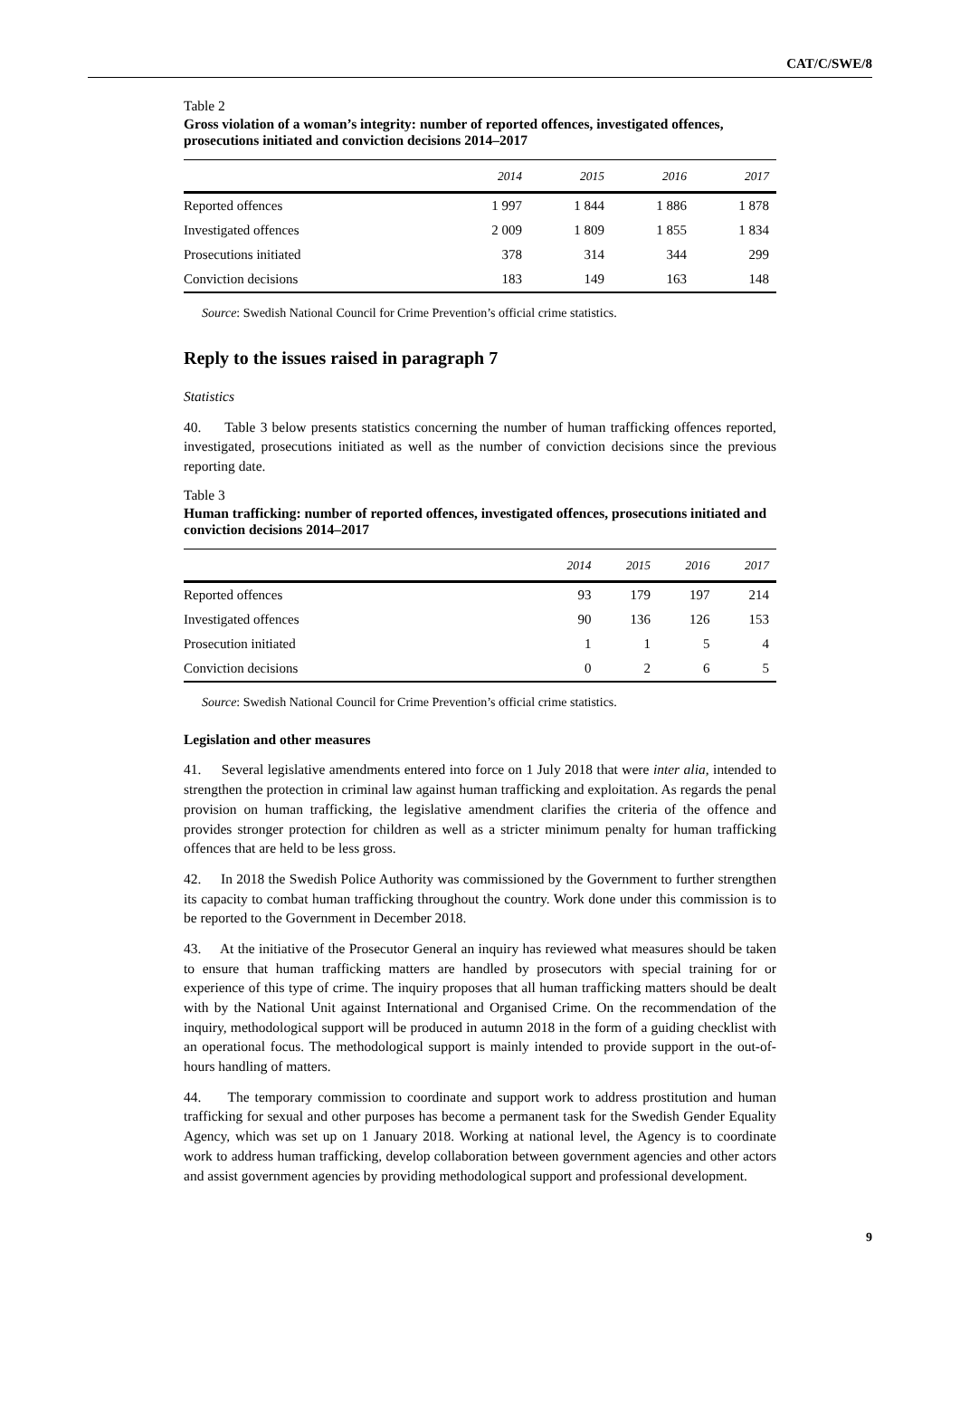CAT/C/SWE/8
Table 2
Gross violation of a woman’s integrity: number of reported offences, investigated offences, prosecutions initiated and conviction decisions 2014–2017
| | 2014 | 2015 | 2016 | 2017 |
| --- | --- | --- | --- | --- |
| Reported offences | 1 997 | 1 844 | 1 886 | 1 878 |
| Investigated offences | 2 009 | 1 809 | 1 855 | 1 834 |
| Prosecutions initiated | 378 | 314 | 344 | 299 |
| Conviction decisions | 183 | 149 | 163 | 148 |
Source: Swedish National Council for Crime Prevention’s official crime statistics.
Reply to the issues raised in paragraph 7
Statistics
40. Table 3 below presents statistics concerning the number of human trafficking offences reported, investigated, prosecutions initiated as well as the number of conviction decisions since the previous reporting date.
Table 3
Human trafficking: number of reported offences, investigated offences, prosecutions initiated and conviction decisions 2014–2017
| | 2014 | 2015 | 2016 | 2017 |
| --- | --- | --- | --- | --- |
| Reported offences | 93 | 179 | 197 | 214 |
| Investigated offences | 90 | 136 | 126 | 153 |
| Prosecution initiated | 1 | 1 | 5 | 4 |
| Conviction decisions | 0 | 2 | 6 | 5 |
Source: Swedish National Council for Crime Prevention’s official crime statistics.
Legislation and other measures
41. Several legislative amendments entered into force on 1 July 2018 that were inter alia, intended to strengthen the protection in criminal law against human trafficking and exploitation. As regards the penal provision on human trafficking, the legislative amendment clarifies the criteria of the offence and provides stronger protection for children as well as a stricter minimum penalty for human trafficking offences that are held to be less gross.
42. In 2018 the Swedish Police Authority was commissioned by the Government to further strengthen its capacity to combat human trafficking throughout the country. Work done under this commission is to be reported to the Government in December 2018.
43. At the initiative of the Prosecutor General an inquiry has reviewed what measures should be taken to ensure that human trafficking matters are handled by prosecutors with special training for or experience of this type of crime. The inquiry proposes that all human trafficking matters should be dealt with by the National Unit against International and Organised Crime. On the recommendation of the inquiry, methodological support will be produced in autumn 2018 in the form of a guiding checklist with an operational focus. The methodological support is mainly intended to provide support in the out-of-hours handling of matters.
44. The temporary commission to coordinate and support work to address prostitution and human trafficking for sexual and other purposes has become a permanent task for the Swedish Gender Equality Agency, which was set up on 1 January 2018. Working at national level, the Agency is to coordinate work to address human trafficking, develop collaboration between government agencies and other actors and assist government agencies by providing methodological support and professional development.
9